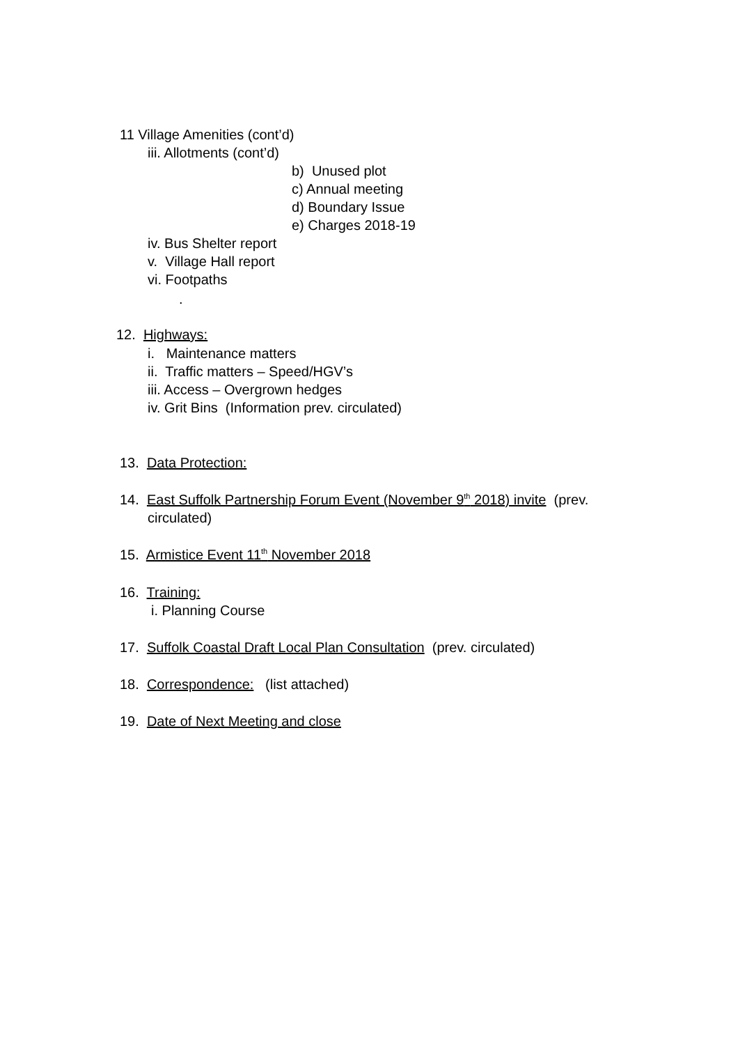11 Village Amenities (cont’d)
iii. Allotments (cont’d)
b) Unused plot
c) Annual meeting
d) Boundary Issue
e) Charges 2018-19
iv. Bus Shelter report
v. Village Hall report
vi. Footpaths
.
12. Highways:
i. Maintenance matters
ii. Traffic matters – Speed/HGV’s
iii. Access – Overgrown hedges
iv. Grit Bins (Information prev. circulated)
13. Data Protection:
14. East Suffolk Partnership Forum Event (November 9<sup>th</sup> 2018) invite (prev.
circulated)
15. Armistice Event 11<sup>th</sup> November 2018
16. Training:
i. Planning Course
17. Suffolk Coastal Draft Local Plan Consultation (prev. circulated)
18. Correspondence: (list attached)
19. Date of Next Meeting and close